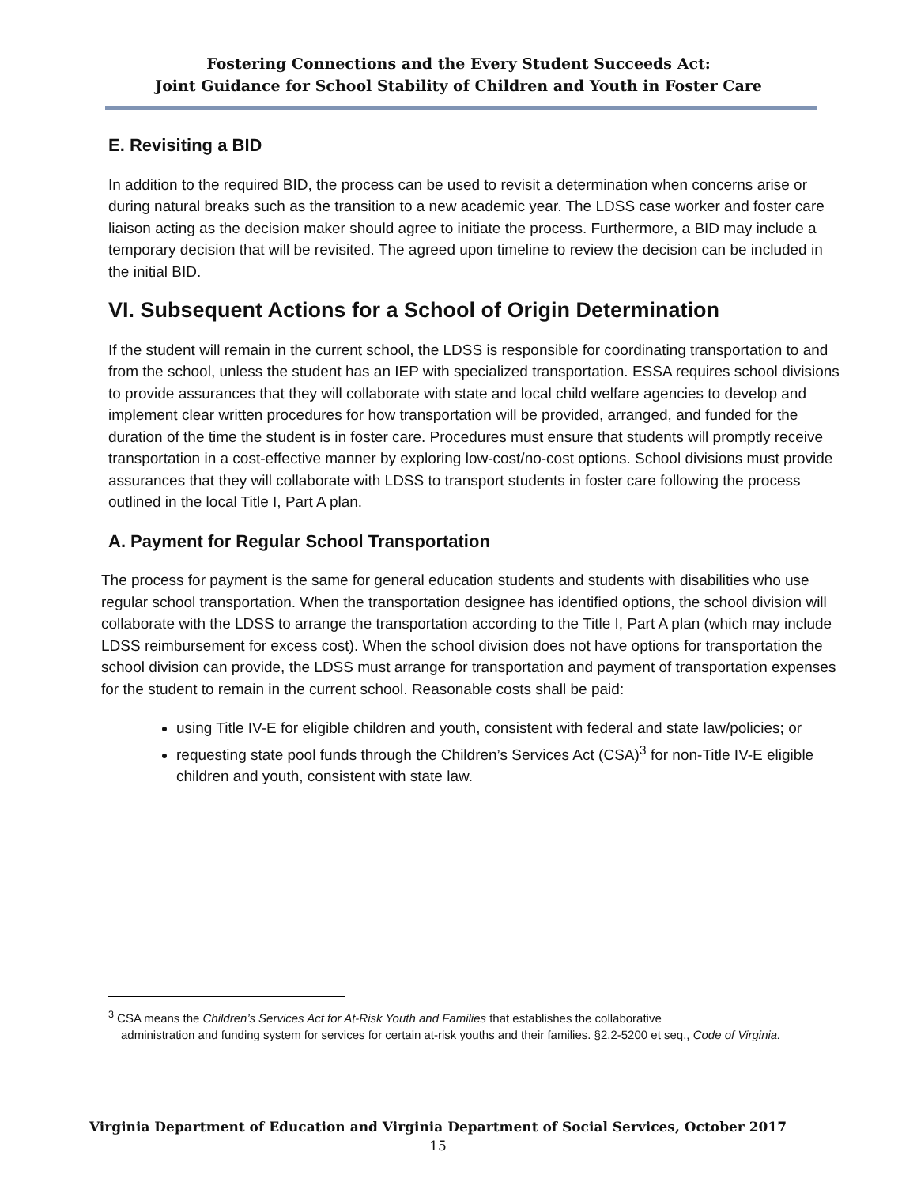Fostering Connections and the Every Student Succeeds Act:
Joint Guidance for School Stability of Children and Youth in Foster Care
E. Revisiting a BID
In addition to the required BID, the process can be used to revisit a determination when concerns arise or during natural breaks such as the transition to a new academic year. The LDSS case worker and foster care liaison acting as the decision maker should agree to initiate the process. Furthermore, a BID may include a temporary decision that will be revisited. The agreed upon timeline to review the decision can be included in the initial BID.
VI. Subsequent Actions for a School of Origin Determination
If the student will remain in the current school, the LDSS is responsible for coordinating transportation to and from the school, unless the student has an IEP with specialized transportation. ESSA requires school divisions to provide assurances that they will collaborate with state and local child welfare agencies to develop and implement clear written procedures for how transportation will be provided, arranged, and funded for the duration of the time the student is in foster care. Procedures must ensure that students will promptly receive transportation in a cost-effective manner by exploring low-cost/no-cost options. School divisions must provide assurances that they will collaborate with LDSS to transport students in foster care following the process outlined in the local Title I, Part A plan.
A. Payment for Regular School Transportation
The process for payment is the same for general education students and students with disabilities who use regular school transportation. When the transportation designee has identified options, the school division will collaborate with the LDSS to arrange the transportation according to the Title I, Part A plan (which may include LDSS reimbursement for excess cost). When the school division does not have options for transportation the school division can provide, the LDSS must arrange for transportation and payment of transportation expenses for the student to remain in the current school. Reasonable costs shall be paid:
using Title IV-E for eligible children and youth, consistent with federal and state law/policies; or
requesting state pool funds through the Children’s Services Act (CSA)<sup>3</sup> for non-Title IV-E eligible children and youth, consistent with state law.
<sup>3</sup> CSA means the Children’s Services Act for At-Risk Youth and Families that establishes the collaborative
administration and funding system for services for certain at-risk youths and their families. §2.2-5200 et seq., Code of Virginia.
Virginia Department of Education and Virginia Department of Social Services, October 2017
15